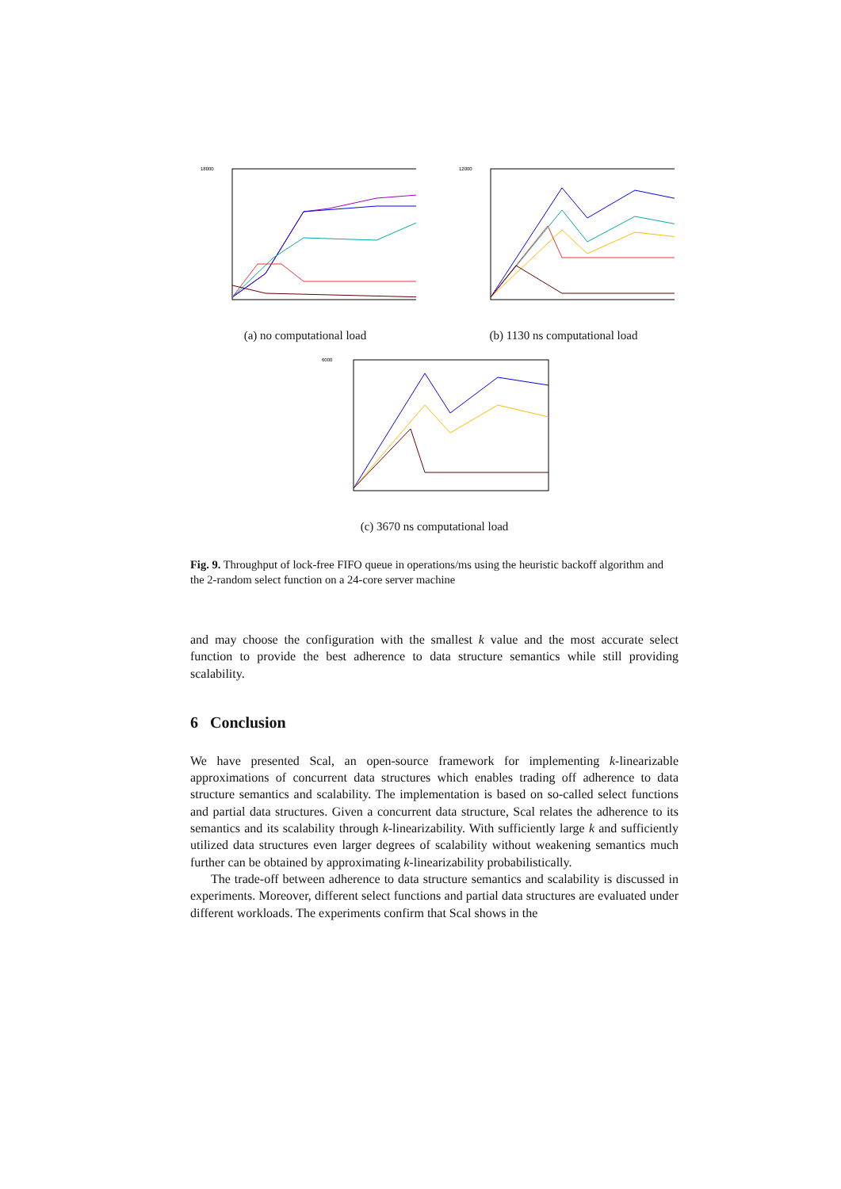18000
(a) no computational load
12000
(b) 1130 ns computational load
6000
(c) 3670 ns computational load
Fig. 9. Throughput of lock-free FIFO queue in operations/ms using the heuristic backoff algorithm and the 2-random select function on a 24-core server machine
and may choose the configuration with the smallest k value and the most accurate select function to provide the best adherence to data structure semantics while still providing scalability.
6 Conclusion
We have presented Scal, an open-source framework for implementing k-linearizable approximations of concurrent data structures which enables trading off adherence to data structure semantics and scalability. The implementation is based on so-called select functions and partial data structures. Given a concurrent data structure, Scal relates the adherence to its semantics and its scalability through k-linearizability. With sufficiently large k and sufficiently utilized data structures even larger degrees of scalability without weakening semantics much further can be obtained by approximating k-linearizability probabilistically.
The trade-off between adherence to data structure semantics and scalability is discussed in experiments. Moreover, different select functions and partial data structures are evaluated under different workloads. The experiments confirm that Scal shows in the